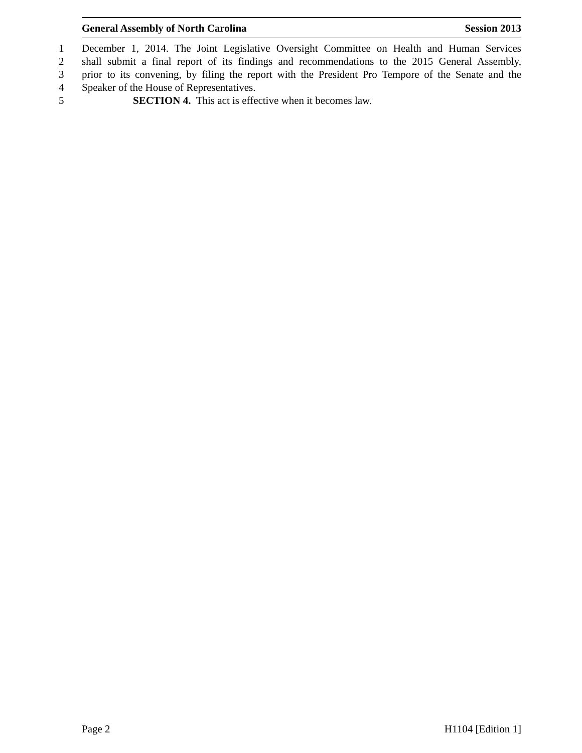General Assembly of North Carolina Session 2013
1 December 1, 2014. The Joint Legislative Oversight Committee on Health and Human Services
2 shall submit a final report of its findings and recommendations to the 2015 General Assembly,
3 prior to its convening, by filing the report with the President Pro Tempore of the Senate and the
4 Speaker of the House of Representatives.
5 SECTION 4. This act is effective when it becomes law.
Page 2 H1104 [Edition 1]